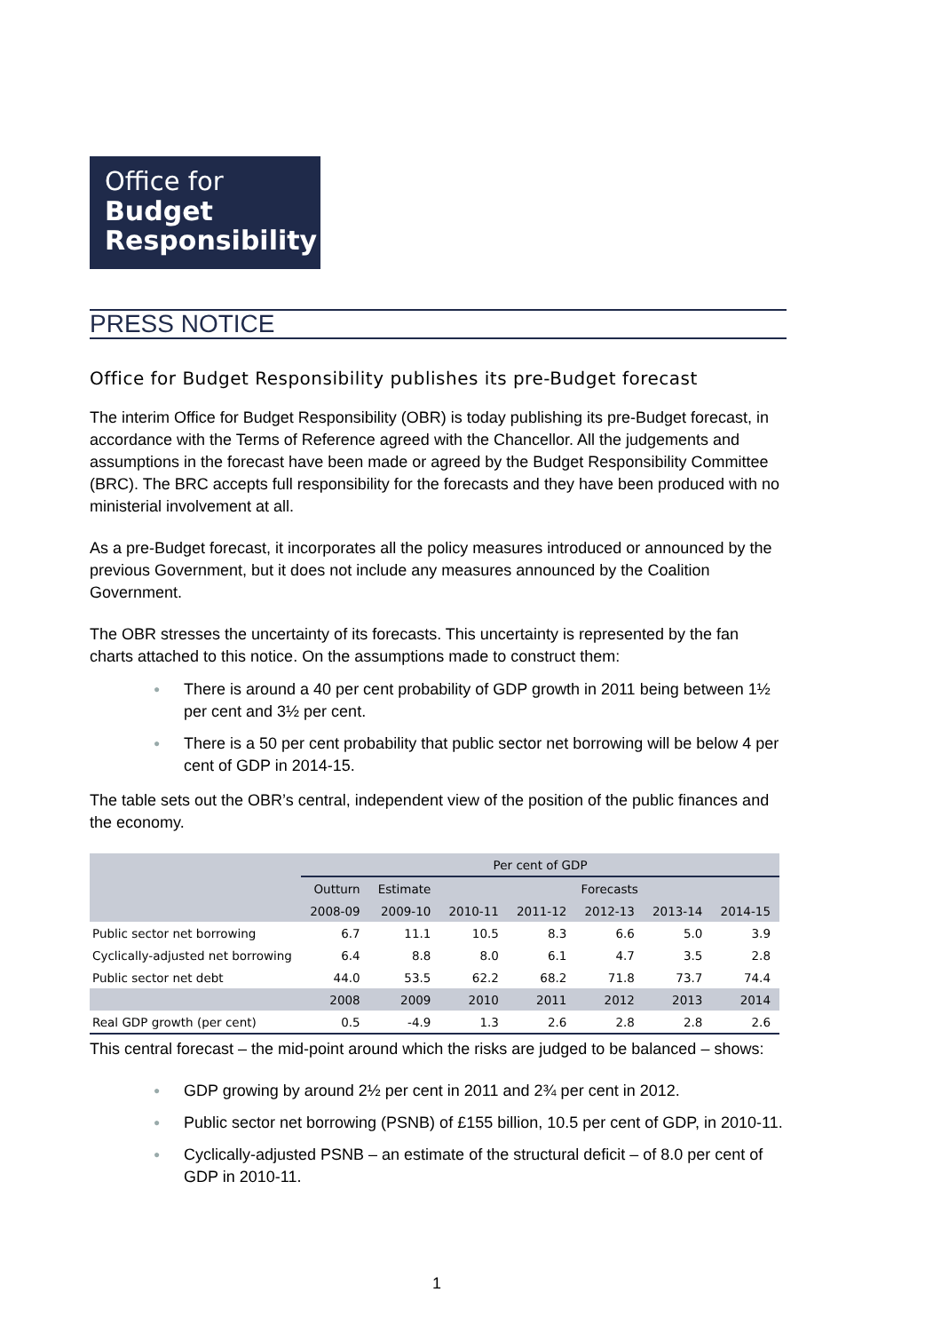Office for
Budget
Responsibility
PRESS NOTICE
Office for Budget Responsibility publishes its pre-Budget forecast
The interim Office for Budget Responsibility (OBR) is today publishing its pre-Budget forecast, in accordance with the Terms of Reference agreed with the Chancellor. All the judgements and assumptions in the forecast have been made or agreed by the Budget Responsibility Committee (BRC). The BRC accepts full responsibility for the forecasts and they have been produced with no ministerial involvement at all.
As a pre-Budget forecast, it incorporates all the policy measures introduced or announced by the previous Government, but it does not include any measures announced by the Coalition Government.
The OBR stresses the uncertainty of its forecasts. This uncertainty is represented by the fan charts attached to this notice. On the assumptions made to construct them:
● There is around a 40 per cent probability of GDP growth in 2011 being between 1½ per cent and 3½ per cent.
● There is a 50 per cent probability that public sector net borrowing will be below 4 per cent of GDP in 2014-15.
The table sets out the OBR’s central, independent view of the position of the public finances and the economy.
| | Per cent of GDP | | | | | | |
| | Outturn | Estimate | Forecasts | | | | |
| | 2008-09 | 2009-10 | 2010-11 | 2011-12 | 2012-13 | 2013-14 | 2014-15 |
| Public sector net borrowing | 6.7 | 11.1 | 10.5 | 8.3 | 6.6 | 5.0 | 3.9 |
| Cyclically-adjusted net borrowing | 6.4 | 8.8 | 8.0 | 6.1 | 4.7 | 3.5 | 2.8 |
| Public sector net debt | 44.0 | 53.5 | 62.2 | 68.2 | 71.8 | 73.7 | 74.4 |
| | 2008 | 2009 | 2010 | 2011 | 2012 | 2013 | 2014 |
| Real GDP growth (per cent) | 0.5 | -4.9 | 1.3 | 2.6 | 2.8 | 2.8 | 2.6 |
This central forecast – the mid-point around which the risks are judged to be balanced – shows:
● GDP growing by around 2½ per cent in 2011 and 2¾ per cent in 2012.
● Public sector net borrowing (PSNB) of £155 billion, 10.5 per cent of GDP, in 2010-11.
● Cyclically-adjusted PSNB – an estimate of the structural deficit – of 8.0 per cent of GDP in 2010-11.
1